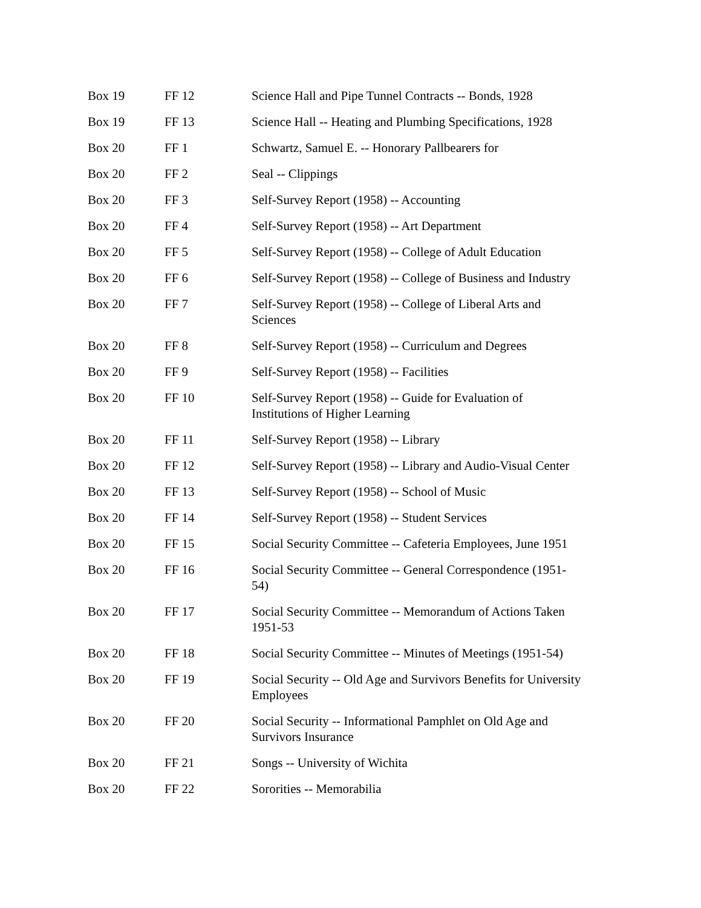| Box 19 | FF 12 | Science Hall and Pipe Tunnel Contracts -- Bonds, 1928 |
| Box 19 | FF 13 | Science Hall -- Heating and Plumbing Specifications, 1928 |
| Box 20 | FF 1 | Schwartz, Samuel E. -- Honorary Pallbearers for |
| Box 20 | FF 2 | Seal -- Clippings |
| Box 20 | FF 3 | Self-Survey Report (1958) -- Accounting |
| Box 20 | FF 4 | Self-Survey Report (1958) -- Art Department |
| Box 20 | FF 5 | Self-Survey Report (1958) -- College of Adult Education |
| Box 20 | FF 6 | Self-Survey Report (1958) -- College of Business and Industry |
| Box 20 | FF 7 | Self-Survey Report (1958) -- College of Liberal Arts and Sciences |
| Box 20 | FF 8 | Self-Survey Report (1958) -- Curriculum and Degrees |
| Box 20 | FF 9 | Self-Survey Report (1958) -- Facilities |
| Box 20 | FF 10 | Self-Survey Report (1958) -- Guide for Evaluation of Institutions of Higher Learning |
| Box 20 | FF 11 | Self-Survey Report (1958) -- Library |
| Box 20 | FF 12 | Self-Survey Report (1958) -- Library and Audio-Visual Center |
| Box 20 | FF 13 | Self-Survey Report (1958) -- School of Music |
| Box 20 | FF 14 | Self-Survey Report (1958) -- Student Services |
| Box 20 | FF 15 | Social Security Committee -- Cafeteria Employees, June 1951 |
| Box 20 | FF 16 | Social Security Committee -- General Correspondence (1951- 54) |
| Box 20 | FF 17 | Social Security Committee -- Memorandum of Actions Taken 1951-53 |
| Box 20 | FF 18 | Social Security Committee -- Minutes of Meetings (1951-54) |
| Box 20 | FF 19 | Social Security -- Old Age and Survivors Benefits for University Employees |
| Box 20 | FF 20 | Social Security -- Informational Pamphlet on Old Age and Survivors Insurance |
| Box 20 | FF 21 | Songs -- University of Wichita |
| Box 20 | FF 22 | Sororities -- Memorabilia |